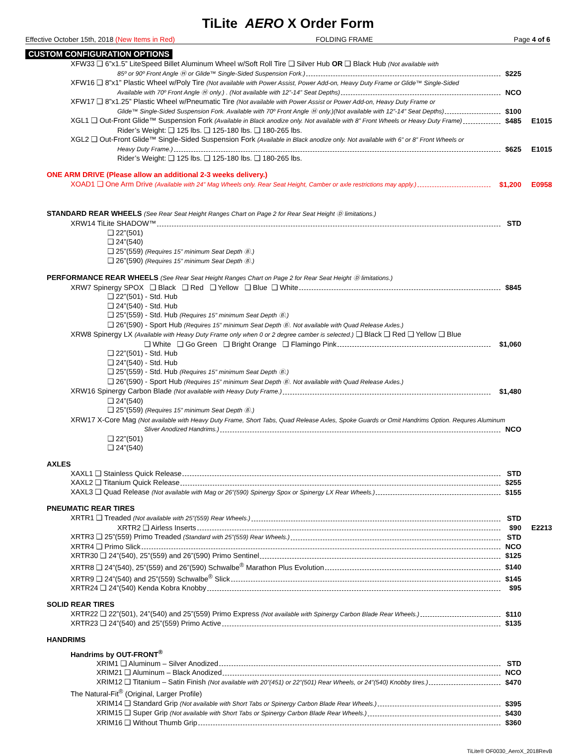TiLite AERO X Order Form
Effective October 15th, 2018 (New Items in Red) FOLDING FRAME Page 4 of 6
CUSTOM CONFIGURATION OPTIONS
XFW33 ❑ 6”x1.5” LiteSpeed Billet Aluminum Wheel w/Soft Roll Tire ❑ Silver Hub OR ❑ Black Hub (Not available with
85º or 90º Front Angle Ⓗ or Glide™ Single-Sided Suspension Fork.) $225
XFW16 ❑ 8”x1” Plastic Wheel w/Poly Tire (Not available with Power Assist, Power Add-on, Heavy Duty Frame or Glide™ Single-Sided
Available with 70º Front Angle Ⓗ only.) . (Not available with 12”-14” Seat Depths) NCO
XFW17 ❑ 8”x1.25” Plastic Wheel w/Pneumatic Tire (Not available with Power Assist or Power Add-on, Heavy Duty Frame or
Glide™ Single-Sided Suspension Fork. Available with 70º Front Angle Ⓗ only.)(Not available with 12”-14” Seat Depths) $100
XGL1 ❑ Out-Front Glide™ Suspension Fork (Available in Black anodize only. Not available with 8” Front Wheels or Heavy Duty Frame) $485 E1015
Rider’s Weight: ❑ 125 lbs. ❑ 125-180 lbs. ❑ 180-265 lbs.
XGL2 ❑ Out-Front Glide™ Single-Sided Suspension Fork (Available in Black anodize only. Not available with 6” or 8” Front Wheels or
Heavy Duty Frame.) $625 E1015
Rider’s Weight: ❑ 125 lbs. ❑ 125-180 lbs. ❑ 180-265 lbs.
ONE ARM DRIVE (Please allow an additional 2-3 weeks delivery.)
XOAD1 ❑ One Arm Drive (Available with 24” Mag Wheels only. Rear Seat Height, Camber or axle restrictions may apply.) $1,200 E0958
STANDARD REAR WHEELS (See Rear Seat Height Ranges Chart on Page 2 for Rear Seat Height Ⓓ limitations.)
XRW14 TiLite SHADOW™ STD
❑ 22”(501)
❑ 24”(540)
❑ 25”(559) (Requires 15” minimum Seat Depth Ⓑ.)
❑ 26”(590) (Requires 15” minimum Seat Depth Ⓑ.)
PERFORMANCE REAR WHEELS (See Rear Seat Height Ranges Chart on Page 2 for Rear Seat Height Ⓓ limitations.)
XRW7 Spinergy SPOX ❑ Black ❑ Red ❑ Yellow ❑ Blue ❑ White $845
❑ 22”(501) - Std. Hub
❑ 24”(540) - Std. Hub
❑ 25”(559) - Std. Hub (Requires 15” minimum Seat Depth Ⓑ.)
❑ 26”(590) - Sport Hub (Requires 15” minimum Seat Depth Ⓑ. Not available with Quad Release Axles.)
XRW8 Spinergy LX (Available with Heavy Duty Frame only when 0 or 2 degree camber is selected.) ❑ Black ❑ Red ❑ Yellow ❑ Blue
❑ White ❑ Go Green ❑ Bright Orange ❑ Flamingo Pink $1,060
❑ 22”(501) - Std. Hub
❑ 24”(540) - Std. Hub
❑ 25”(559) - Std. Hub (Requires 15” minimum Seat Depth Ⓑ.)
❑ 26”(590) - Sport Hub (Requires 15” minimum Seat Depth Ⓑ. Not available with Quad Release Axles.)
XRW16 Spinergy Carbon Blade (Not available with Heavy Duty Frame.) $1,480
❑ 24”(540)
❑ 25”(559) (Requires 15” minimum Seat Depth Ⓑ.)
XRW17 X-Core Mag (Not available with Heavy Duty Frame, Short Tabs, Quad Release Axles, Spoke Guards or Omit Handrims Option. Requres Aluminum
Sliver Anodized Handrims.) NCO
❑ 22”(501)
❑ 24”(540)
AXLES
XAXL1 ❑ Stainless Quick Release STD
XAXL2 ❑ Titanium Quick Release $255
XAXL3 ❑ Quad Release (Not available with Mag or 26”(590) Spinergy Spox or Spinergy LX Rear Wheels.) $155
PNEUMATIC REAR TIRES
XRTR1 ❑ Treaded (Not available with 25”(559) Rear Wheels.) STD
XRTR2 ❑ Airless Inserts $90 E2213
XRTR3 ❑ 25”(559) Primo Treaded (Standard with 25”(559) Rear Wheels.) STD
XRTR4 ❑ Primo Slick NCO
XRTR30 ❑ 24”(540), 25”(559) and 26”(590) Primo Sentinel $125
XRTR8 ❑ 24”(540), 25”(559) and 26”(590) Schwalbe<sup>®</sup> Marathon Plus Evolution $140
XRTR9 ❑ 24”(540) and 25”(559) Schwalbe<sup>®</sup> Slick $145
XRTR24 ❑ 24”(540) Kenda Kobra Knobby $95
SOLID REAR TIRES
XRTR22 ❑ 22”(501), 24”(540) and 25”(559) Primo Express (Not available with Spinergy Carbon Blade Rear Wheels.) $110
XRTR23 ❑ 24”(540) and 25”(559) Primo Active $135
HANDRIMS
Handrims by OUT-FRONT<sup>®</sup>
XRIM1 ❑ Aluminum – Silver Anodized STD
XRIM21 ❑ Aluminum – Black Anodized NCO
XRIM12 ❑ Titanium – Satin Finish (Not available with 20”(451) or 22”(501) Rear Wheels, or 24”(540) Knobby tires.) $470
The Natural-Fit<sup>®</sup> (Original, Larger Profile)
XRIM14 ❑ Standard Grip (Not available with Short Tabs or Spinergy Carbon Blade Rear Wheels.) $395
XRIM15 ❑ Super Grip (Not available with Short Tabs or Spinergy Carbon Blade Rear Wheels.) $430
XRIM16 ❑ Without Thumb Grip $360
TiLite® OF0030_AeroX_2018RevB